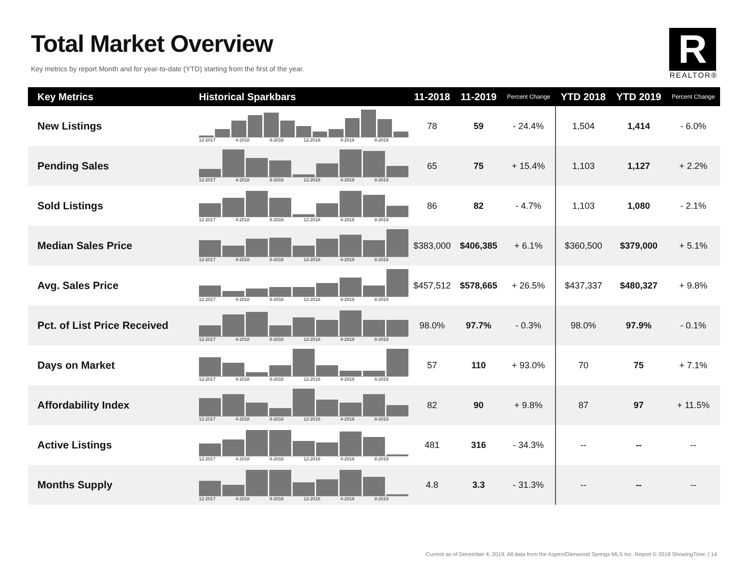Total Market Overview
Key metrics by report Month and for year-to-date (YTD) starting from the first of the year.
R
REALTOR®
| Key Metrics | Historical Sparkbars | 11-2018 | 11-2019 | Percent Change | YTD 2018 | YTD 2019 | Percent Change |
| --- | --- | --- | --- | --- | --- | --- | --- |
| New Listings | 12-2017 4-2018 8-2018 12-2018 4-2019 8-2019 | 78 | 59 | - 24.4% | 1,504 | 1,414 | - 6.0% |
| Pending Sales | 12-2017 4-2018 8-2018 12-2018 4-2019 8-2019 | 65 | 75 | + 15.4% | 1,103 | 1,127 | + 2.2% |
| Sold Listings | 12-2017 4-2018 8-2018 12-2018 4-2019 8-2019 | 86 | 82 | - 4.7% | 1,103 | 1,080 | - 2.1% |
| Median Sales Price | 12-2017 4-2018 8-2018 12-2018 4-2019 8-2019 | $383,000 | $406,385 | + 6.1% | $360,500 | $379,000 | + 5.1% |
| Avg. Sales Price | 12-2017 4-2018 8-2018 12-2018 4-2019 8-2019 | $457,512 | $578,665 | + 26.5% | $437,337 | $480,327 | + 9.8% |
| Pct. of List Price Received | 12-2017 4-2018 8-2018 12-2018 4-2019 8-2019 | 98.0% | 97.7% | - 0.3% | 98.0% | 97.9% | - 0.1% |
| Days on Market | 12-2017 4-2018 8-2018 12-2018 4-2019 8-2019 | 57 | 110 | + 93.0% | 70 | 75 | + 7.1% |
| Affordability Index | 12-2017 4-2018 8-2018 12-2018 4-2019 8-2019 | 82 | 90 | + 9.8% | 87 | 97 | + 11.5% |
| Active Listings | 12-2017 4-2018 8-2018 12-2018 4-2019 8-2019 | 481 | 316 | - 34.3% | -- | -- | -- |
| Months Supply | 12-2017 4-2018 8-2018 12-2018 4-2019 8-2019 | 4.8 | 3.3 | - 31.3% | -- | -- | -- |
Current as of December 4, 2019. All data from the Aspen/Glenwood Springs MLS Inc. Report © 2019 ShowingTime. | 14